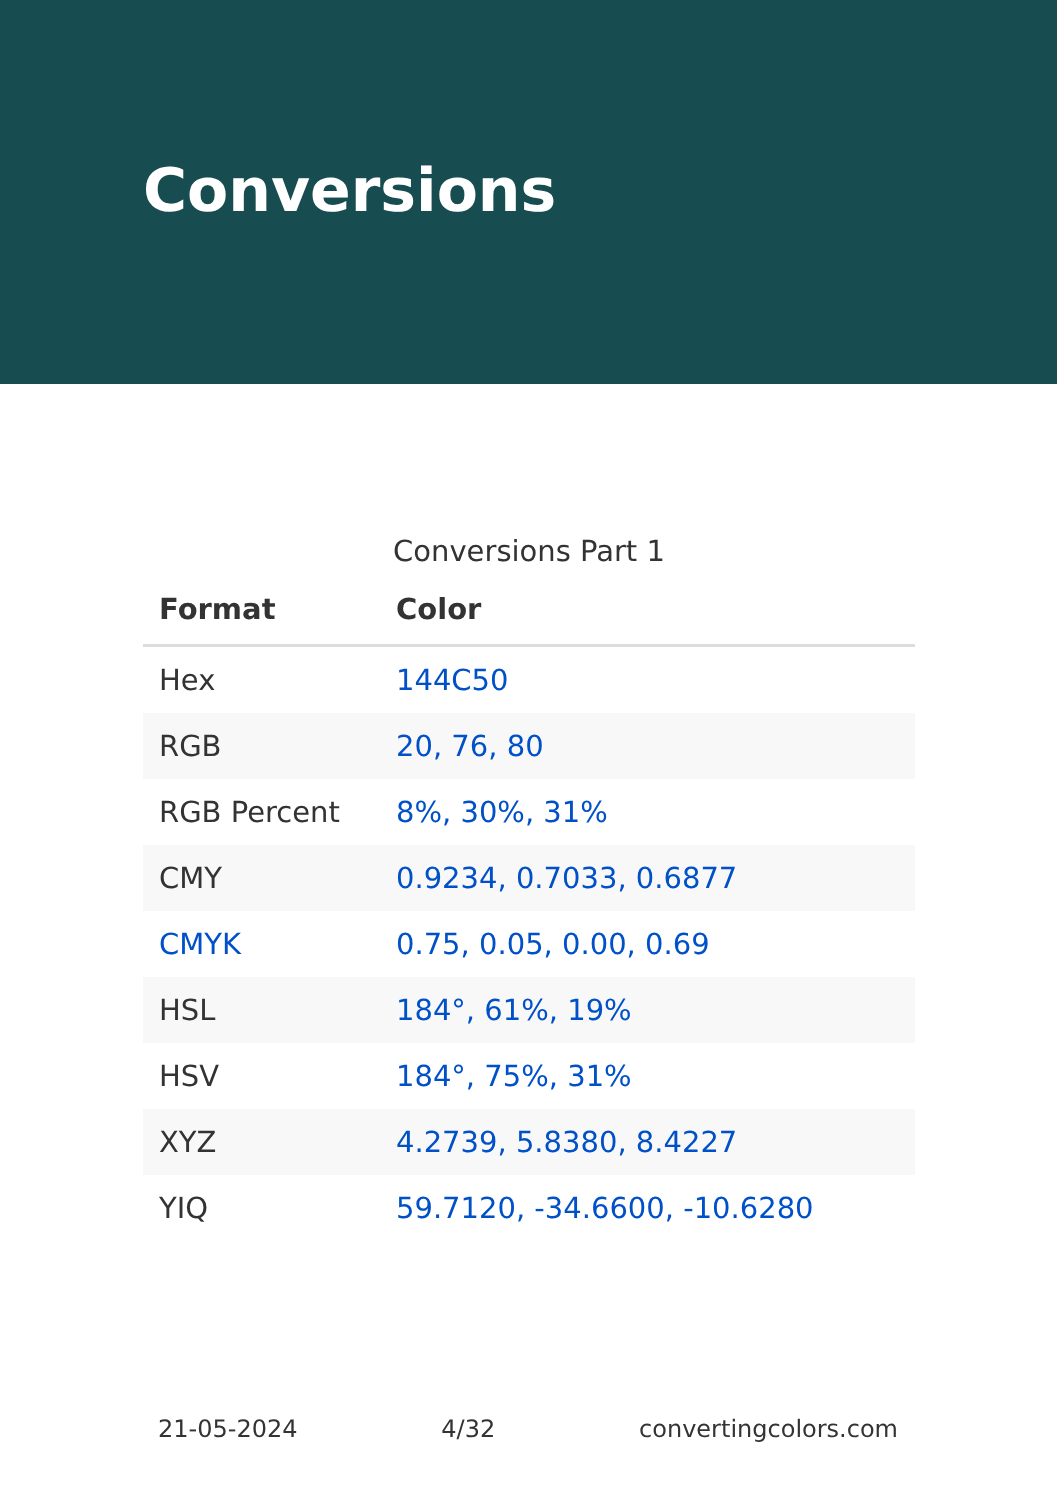Conversions
Conversions Part 1
| Format | Color |
| --- | --- |
| Hex | 144C50 |
| RGB | 20, 76, 80 |
| RGB Percent | 8%, 30%, 31% |
| CMY | 0.9234, 0.7033, 0.6877 |
| CMYK | 0.75, 0.05, 0.00, 0.69 |
| HSL | 184°, 61%, 19% |
| HSV | 184°, 75%, 31% |
| XYZ | 4.2739, 5.8380, 8.4227 |
| YIQ | 59.7120, -34.6600, -10.6280 |
21-05-2024 4/32 convertingcolors.com